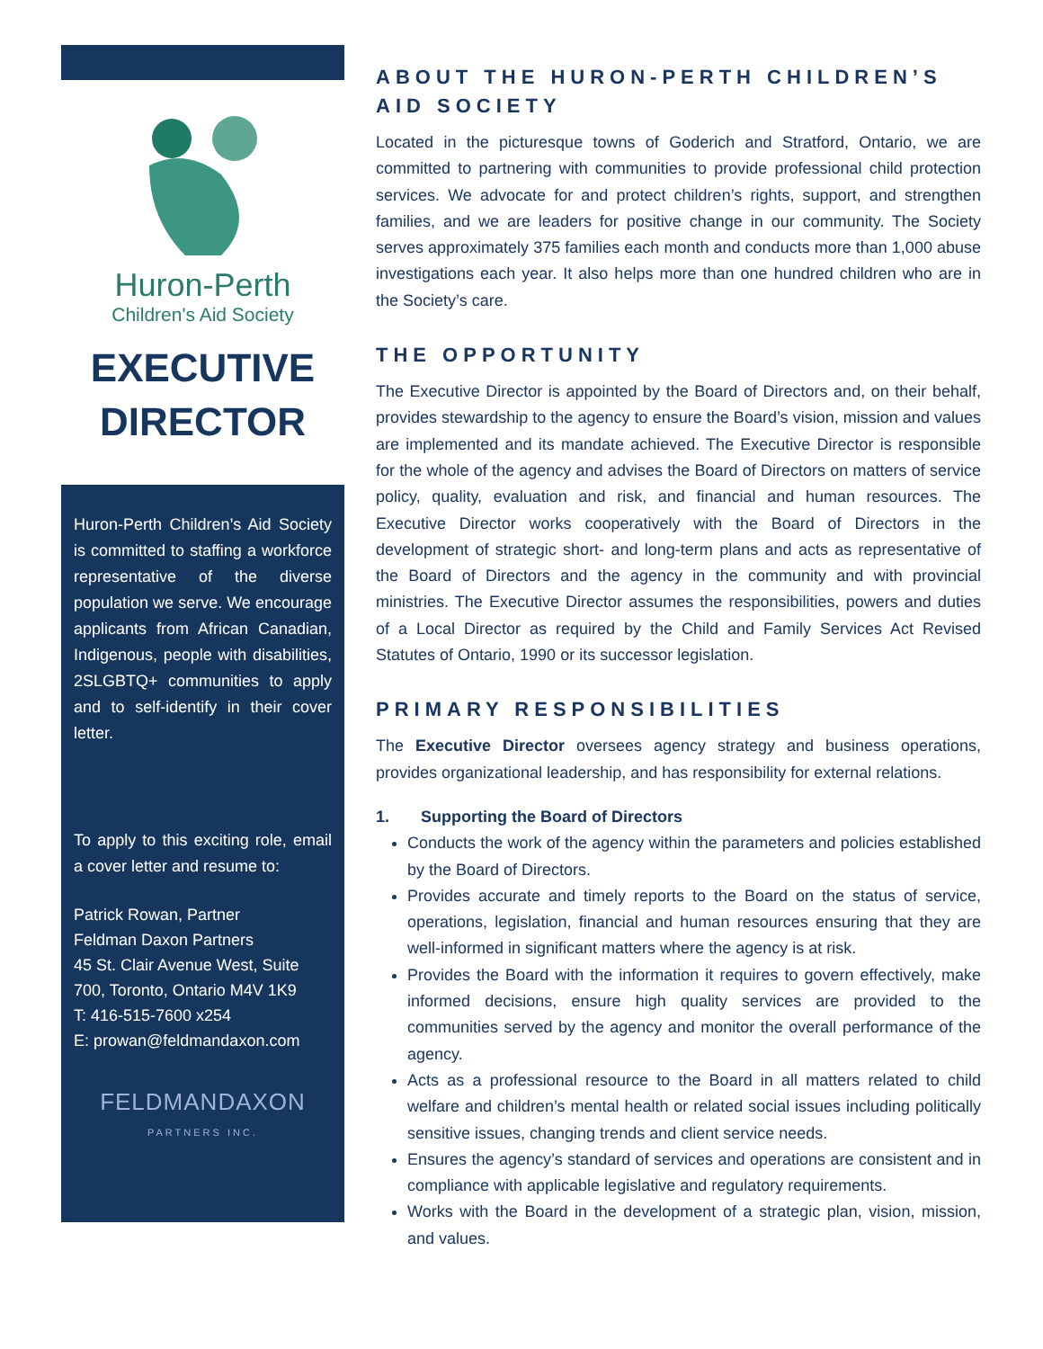Huron-Perth
Children's Aid Society
EXECUTIVE
DIRECTOR
Huron-Perth Children’s Aid Society is committed to staffing a workforce representative of the diverse population we serve. We encourage applicants from African Canadian, Indigenous, people with disabilities, 2SLGBTQ+ communities to apply and to self-identify in their cover letter.
To apply to this exciting role, email a cover letter and resume to:
Patrick Rowan, Partner
Feldman Daxon Partners
45 St. Clair Avenue West, Suite 700, Toronto, Ontario M4V 1K9
T: 416-515-7600 x254
E: prowan@feldmandaxon.com
FELDMANDAXON
PARTNERS INC.
ABOUT THE HURON-PERTH CHILDREN’S AID SOCIETY
Located in the picturesque towns of Goderich and Stratford, Ontario, we are committed to partnering with communities to provide professional child protection services. We advocate for and protect children’s rights, support, and strengthen families, and we are leaders for positive change in our community. The Society serves approximately 375 families each month and conducts more than 1,000 abuse investigations each year. It also helps more than one hundred children who are in the Society’s care.
THE OPPORTUNITY
The Executive Director is appointed by the Board of Directors and, on their behalf, provides stewardship to the agency to ensure the Board’s vision, mission and values are implemented and its mandate achieved. The Executive Director is responsible for the whole of the agency and advises the Board of Directors on matters of service policy, quality, evaluation and risk, and financial and human resources. The Executive Director works cooperatively with the Board of Directors in the development of strategic short- and long-term plans and acts as representative of the Board of Directors and the agency in the community and with provincial ministries. The Executive Director assumes the responsibilities, powers and duties of a Local Director as required by the Child and Family Services Act Revised Statutes of Ontario, 1990 or its successor legislation.
PRIMARY RESPONSIBILITIES
The Executive Director oversees agency strategy and business operations, provides organizational leadership, and has responsibility for external relations.
1. Supporting the Board of Directors
Conducts the work of the agency within the parameters and policies established by the Board of Directors.
Provides accurate and timely reports to the Board on the status of service, operations, legislation, financial and human resources ensuring that they are well-informed in significant matters where the agency is at risk.
Provides the Board with the information it requires to govern effectively, make informed decisions, ensure high quality services are provided to the communities served by the agency and monitor the overall performance of the agency.
Acts as a professional resource to the Board in all matters related to child welfare and children’s mental health or related social issues including politically sensitive issues, changing trends and client service needs.
Ensures the agency’s standard of services and operations are consistent and in compliance with applicable legislative and regulatory requirements.
Works with the Board in the development of a strategic plan, vision, mission, and values.